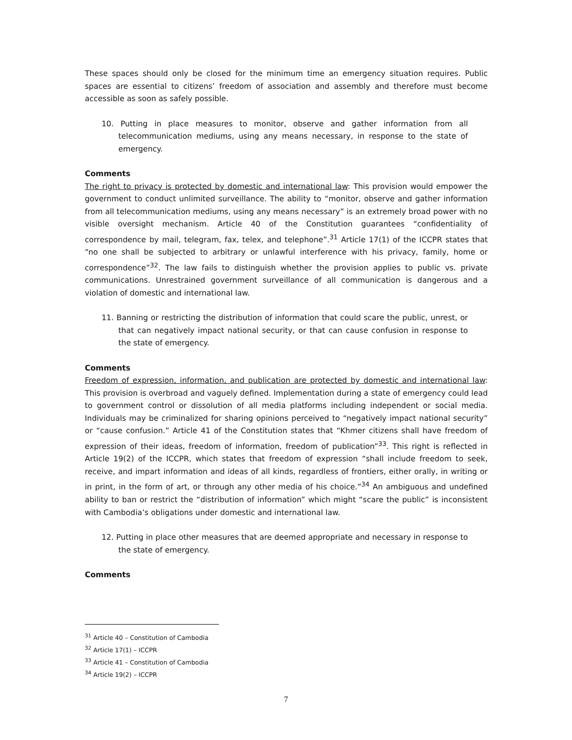These spaces should only be closed for the minimum time an emergency situation requires. Public spaces are essential to citizens’ freedom of association and assembly and therefore must become accessible as soon as safely possible.
10. Putting in place measures to monitor, observe and gather information from all telecommunication mediums, using any means necessary, in response to the state of emergency.
Comments
The right to privacy is protected by domestic and international law: This provision would empower the government to conduct unlimited surveillance. The ability to “monitor, observe and gather information from all telecommunication mediums, using any means necessary” is an extremely broad power with no visible oversight mechanism. Article 40 of the Constitution guarantees “confidentiality of correspondence by mail, telegram, fax, telex, and telephone”.<sup>31</sup> Article 17(1) of the ICCPR states that “no one shall be subjected to arbitrary or unlawful interference with his privacy, family, home or correspondence”<sup>32</sup>. The law fails to distinguish whether the provision applies to public vs. private communications. Unrestrained government surveillance of all communication is dangerous and a violation of domestic and international law.
11. Banning or restricting the distribution of information that could scare the public, unrest, or that can negatively impact national security, or that can cause confusion in response to the state of emergency.
Comments
Freedom of expression, information, and publication are protected by domestic and international law: This provision is overbroad and vaguely defined. Implementation during a state of emergency could lead to government control or dissolution of all media platforms including independent or social media. Individuals may be criminalized for sharing opinions perceived to “negatively impact national security” or “cause confusion.” Article 41 of the Constitution states that “Khmer citizens shall have freedom of expression of their ideas, freedom of information, freedom of publication”<sup>33</sup>. This right is reflected in Article 19(2) of the ICCPR, which states that freedom of expression “shall include freedom to seek, receive, and impart information and ideas of all kinds, regardless of frontiers, either orally, in writing or in print, in the form of art, or through any other media of his choice.”<sup>34</sup> An ambiguous and undefined ability to ban or restrict the “distribution of information” which might “scare the public” is inconsistent with Cambodia’s obligations under domestic and international law.
12. Putting in place other measures that are deemed appropriate and necessary in response to the state of emergency.
Comments
<sup>31</sup> Article 40 – Constitution of Cambodia
<sup>32</sup> Article 17(1) – ICCPR
<sup>33</sup> Article 41 – Constitution of Cambodia
<sup>34</sup> Article 19(2) – ICCPR
7